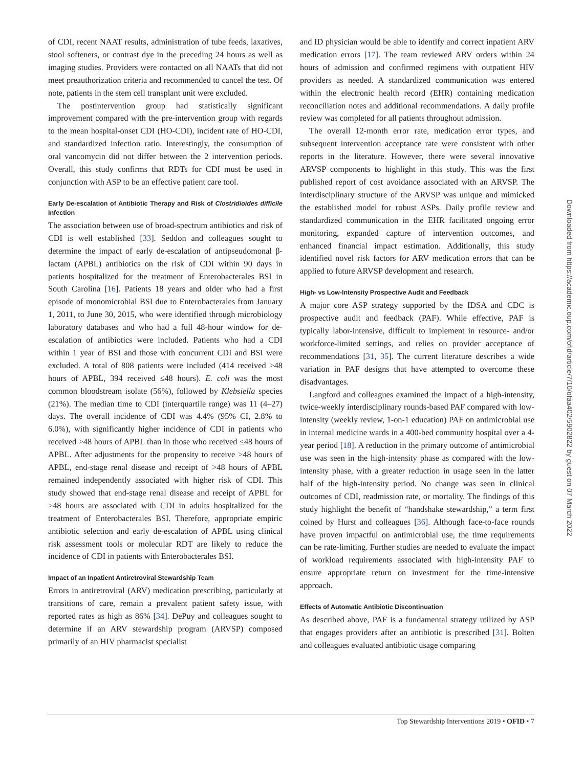of CDI, recent NAAT results, administration of tube feeds, laxatives, stool softeners, or contrast dye in the preceding 24 hours as well as imaging studies. Providers were contacted on all NAATs that did not meet preauthorization criteria and recommended to cancel the test. Of note, patients in the stem cell transplant unit were excluded.
The postintervention group had statistically significant improvement compared with the pre-intervention group with regards to the mean hospital-onset CDI (HO-CDI), incident rate of HO-CDI, and standardized infection ratio. Interestingly, the consumption of oral vancomycin did not differ between the 2 intervention periods. Overall, this study confirms that RDTs for CDI must be used in conjunction with ASP to be an effective patient care tool.
Early De-escalation of Antibiotic Therapy and Risk of Clostridioides difficile Infection
The association between use of broad-spectrum antibiotics and risk of CDI is well established [33]. Seddon and colleagues sought to determine the impact of early de-escalation of antipseudomonal β-lactam (APBL) antibiotics on the risk of CDI within 90 days in patients hospitalized for the treatment of Enterobacterales BSI in South Carolina [16]. Patients 18 years and older who had a first episode of monomicrobial BSI due to Enterobacterales from January 1, 2011, to June 30, 2015, who were identified through microbiology laboratory databases and who had a full 48-hour window for de-escalation of antibiotics were included. Patients who had a CDI within 1 year of BSI and those with concurrent CDI and BSI were excluded. A total of 808 patients were included (414 received >48 hours of APBL, 394 received ≤48 hours). E. coli was the most common bloodstream isolate (56%), followed by Klebsiella species (21%). The median time to CDI (interquartile range) was 11 (4–27) days. The overall incidence of CDI was 4.4% (95% CI, 2.8% to 6.0%), with significantly higher incidence of CDI in patients who received >48 hours of APBL than in those who received ≤48 hours of APBL. After adjustments for the propensity to receive >48 hours of APBL, end-stage renal disease and receipt of >48 hours of APBL remained independently associated with higher risk of CDI. This study showed that end-stage renal disease and receipt of APBL for >48 hours are associated with CDI in adults hospitalized for the treatment of Enterobacterales BSI. Therefore, appropriate empiric antibiotic selection and early de-escalation of APBL using clinical risk assessment tools or molecular RDT are likely to reduce the incidence of CDI in patients with Enterobacterales BSI.
Impact of an Inpatient Antiretroviral Stewardship Team
Errors in antiretroviral (ARV) medication prescribing, particularly at transitions of care, remain a prevalent patient safety issue, with reported rates as high as 86% [34]. DePuy and colleagues sought to determine if an ARV stewardship program (ARVSP) composed primarily of an HIV pharmacist specialist
and ID physician would be able to identify and correct inpatient ARV medication errors [17]. The team reviewed ARV orders within 24 hours of admission and confirmed regimens with outpatient HIV providers as needed. A standardized communication was entered within the electronic health record (EHR) containing medication reconciliation notes and additional recommendations. A daily profile review was completed for all patients throughout admission.
The overall 12-month error rate, medication error types, and subsequent intervention acceptance rate were consistent with other reports in the literature. However, there were several innovative ARVSP components to highlight in this study. This was the first published report of cost avoidance associated with an ARVSP. The interdisciplinary structure of the ARVSP was unique and mimicked the established model for robust ASPs. Daily profile review and standardized communication in the EHR facilitated ongoing error monitoring, expanded capture of intervention outcomes, and enhanced financial impact estimation. Additionally, this study identified novel risk factors for ARV medication errors that can be applied to future ARVSP development and research.
High- vs Low-Intensity Prospective Audit and Feedback
A major core ASP strategy supported by the IDSA and CDC is prospective audit and feedback (PAF). While effective, PAF is typically labor-intensive, difficult to implement in resource- and/or workforce-limited settings, and relies on provider acceptance of recommendations [31, 35]. The current literature describes a wide variation in PAF designs that have attempted to overcome these disadvantages.
Langford and colleagues examined the impact of a high-intensity, twice-weekly interdisciplinary rounds-based PAF compared with low-intensity (weekly review, 1-on-1 education) PAF on antimicrobial use in internal medicine wards in a 400-bed community hospital over a 4-year period [18]. A reduction in the primary outcome of antimicrobial use was seen in the high-intensity phase as compared with the low-intensity phase, with a greater reduction in usage seen in the latter half of the high-intensity period. No change was seen in clinical outcomes of CDI, readmission rate, or mortality. The findings of this study highlight the benefit of “handshake stewardship,” a term first coined by Hurst and colleagues [36]. Although face-to-face rounds have proven impactful on antimicrobial use, the time requirements can be rate-limiting. Further studies are needed to evaluate the impact of workload requirements associated with high-intensity PAF to ensure appropriate return on investment for the time-intensive approach.
Effects of Automatic Antibiotic Discontinuation
As described above, PAF is a fundamental strategy utilized by ASP that engages providers after an antibiotic is prescribed [31]. Bolten and colleagues evaluated antibiotic usage comparing
Downloaded from https://academic.oup.com/ofid/article/7/10/ofaa402/5902822 by guest on 07 March 2022
Top Stewardship Interventions 2019 • OFID • 7